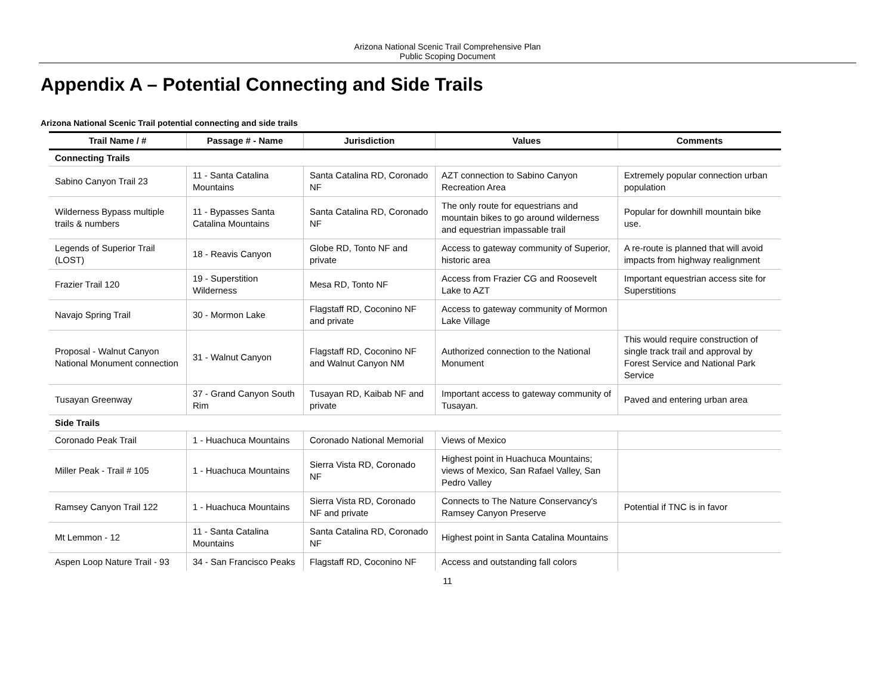Arizona National Scenic Trail Comprehensive Plan
Public Scoping Document
Appendix A – Potential Connecting and Side Trails
Arizona National Scenic Trail potential connecting and side trails
| Trail Name / # | Passage # - Name | Jurisdiction | Values | Comments |
| --- | --- | --- | --- | --- |
| Connecting Trails | | | | |
| Sabino Canyon Trail 23 | 11 - Santa Catalina Mountains | Santa Catalina RD, Coronado NF | AZT connection to Sabino Canyon Recreation Area | Extremely popular connection urban population |
| Wilderness Bypass multiple trails & numbers | 11 - Bypasses Santa Catalina Mountains | Santa Catalina RD, Coronado NF | The only route for equestrians and mountain bikes to go around wilderness and equestrian impassable trail | Popular for downhill mountain bike use. |
| Legends of Superior Trail (LOST) | 18 - Reavis Canyon | Globe RD, Tonto NF and private | Access to gateway community of Superior, historic area | A re-route is planned that will avoid impacts from highway realignment |
| Frazier Trail 120 | 19 - Superstition Wilderness | Mesa RD, Tonto NF | Access from Frazier CG and Roosevelt Lake to AZT | Important equestrian access site for Superstitions |
| Navajo Spring Trail | 30 - Mormon Lake | Flagstaff RD, Coconino NF and private | Access to gateway community of Mormon Lake Village | |
| Proposal - Walnut Canyon National Monument connection | 31 - Walnut Canyon | Flagstaff RD, Coconino NF and Walnut Canyon NM | Authorized connection to the National Monument | This would require construction of single track trail and approval by Forest Service and National Park Service |
| Tusayan Greenway | 37 - Grand Canyon South Rim | Tusayan RD, Kaibab NF and private | Important access to gateway community of Tusayan. | Paved and entering urban area |
| Side Trails | | | | |
| Coronado Peak Trail | 1 - Huachuca Mountains | Coronado National Memorial | Views of Mexico | |
| Miller Peak - Trail # 105 | 1 - Huachuca Mountains | Sierra Vista RD, Coronado NF | Highest point in Huachuca Mountains; views of Mexico, San Rafael Valley, San Pedro Valley | |
| Ramsey Canyon Trail 122 | 1 - Huachuca Mountains | Sierra Vista RD, Coronado NF and private | Connects to The Nature Conservancy's Ramsey Canyon Preserve | Potential if TNC is in favor |
| Mt Lemmon - 12 | 11 - Santa Catalina Mountains | Santa Catalina RD, Coronado NF | Highest point in Santa Catalina Mountains | |
| Aspen Loop Nature Trail - 93 | 34 - San Francisco Peaks | Flagstaff RD, Coconino NF | Access and outstanding fall colors | |
11